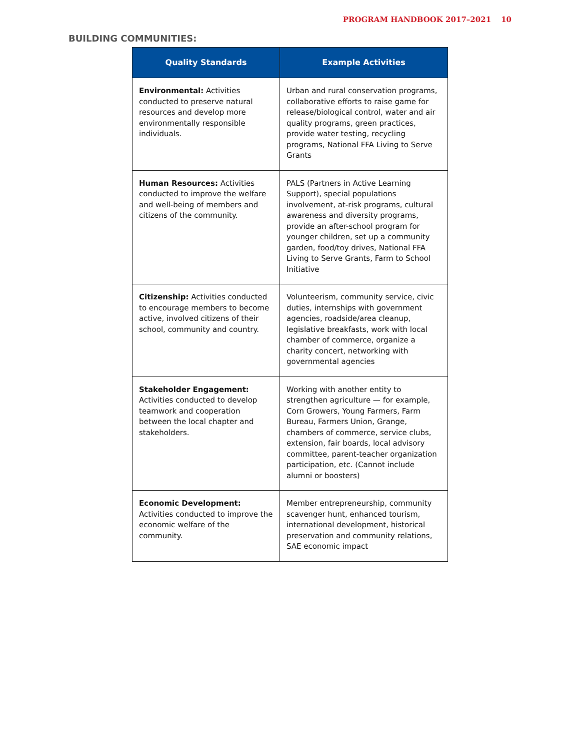PROGRAM HANDBOOK 2017–2021 10
BUILDING COMMUNITIES:
| Quality Standards | Example Activities |
| --- | --- |
| Environmental: Activities conducted to preserve natural resources and develop more environmentally responsible individuals. | Urban and rural conservation programs, collaborative efforts to raise game for release/biological control, water and air quality programs, green practices, provide water testing, recycling programs, National FFA Living to Serve Grants |
| Human Resources: Activities conducted to improve the welfare and well-being of members and citizens of the community. | PALS (Partners in Active Learning Support), special populations involvement, at-risk programs, cultural awareness and diversity programs, provide an after-school program for younger children, set up a community garden, food/toy drives, National FFA Living to Serve Grants, Farm to School Initiative |
| Citizenship: Activities conducted to encourage members to become active, involved citizens of their school, community and country. | Volunteerism, community service, civic duties, internships with government agencies, roadside/area cleanup, legislative breakfasts, work with local chamber of commerce, organize a charity concert, networking with governmental agencies |
| Stakeholder Engagement: Activities conducted to develop teamwork and cooperation between the local chapter and stakeholders. | Working with another entity to strengthen agriculture — for example, Corn Growers, Young Farmers, Farm Bureau, Farmers Union, Grange, chambers of commerce, service clubs, extension, fair boards, local advisory committee, parent-teacher organization participation, etc. (Cannot include alumni or boosters) |
| Economic Development: Activities conducted to improve the economic welfare of the community. | Member entrepreneurship, community scavenger hunt, enhanced tourism, international development, historical preservation and community relations, SAE economic impact |